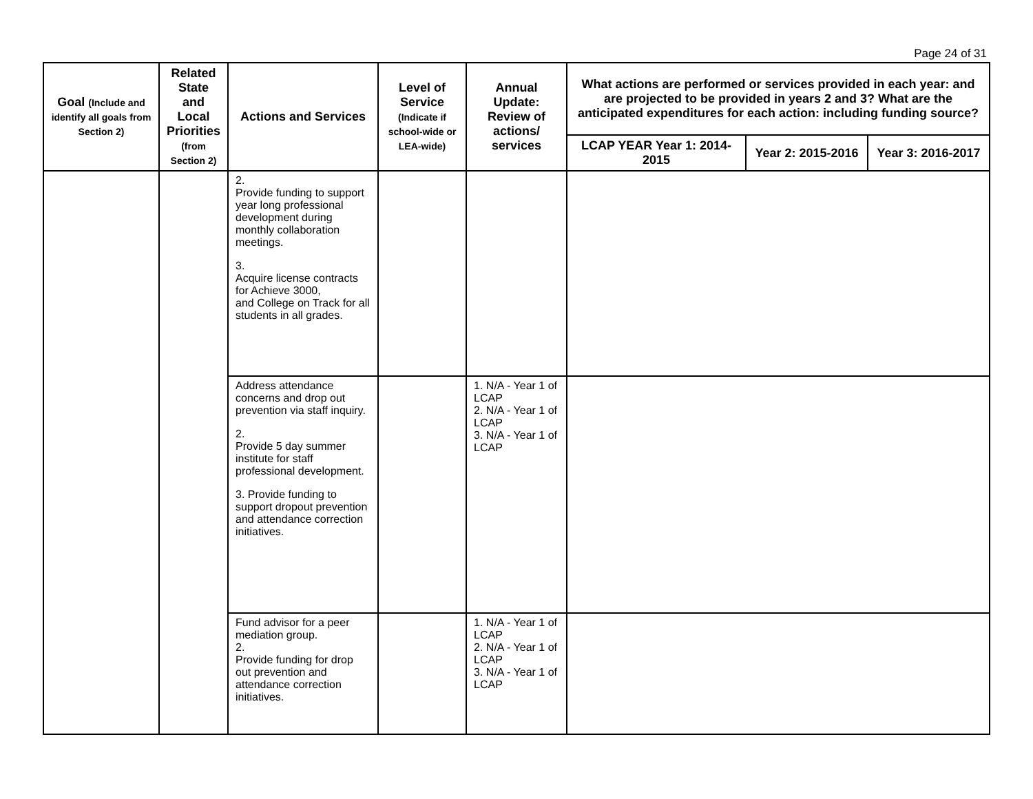Page 24 of 31
| Goal (Include and identify all goals from Section 2) | Related State and Local Priorities (from Section 2) | Actions and Services | Level of Service (Indicate if school-wide or LEA-wide) | Annual Update: Review of actions/ services | What actions are performed or services provided in each year: and are projected to be provided in years 2 and 3? What are the anticipated expenditures for each action: including funding source? | | |
| --- | --- | --- | --- | --- | --- | --- | --- |
| | | | | | LCAP YEAR Year 1: 2014-2015 | Year 2: 2015-2016 | Year 3: 2016-2017 |
| | | 2. Provide funding to support year long professional development during monthly collaboration meetings. 3. Acquire license contracts for Achieve 3000, and College on Track for all students in all grades. | | | | | |
| | | Address attendance concerns and drop out prevention via staff inquiry. 2. Provide 5 day summer institute for staff professional development. 3. Provide funding to support dropout prevention and attendance correction initiatives. | | 1. N/A - Year 1 of LCAP 2. N/A - Year 1 of LCAP 3. N/A - Year 1 of LCAP | | | |
| | | Fund advisor for a peer mediation group. 2. Provide funding for drop out prevention and attendance correction initiatives. | | 1. N/A - Year 1 of LCAP 2. N/A - Year 1 of LCAP 3. N/A - Year 1 of LCAP | | | |